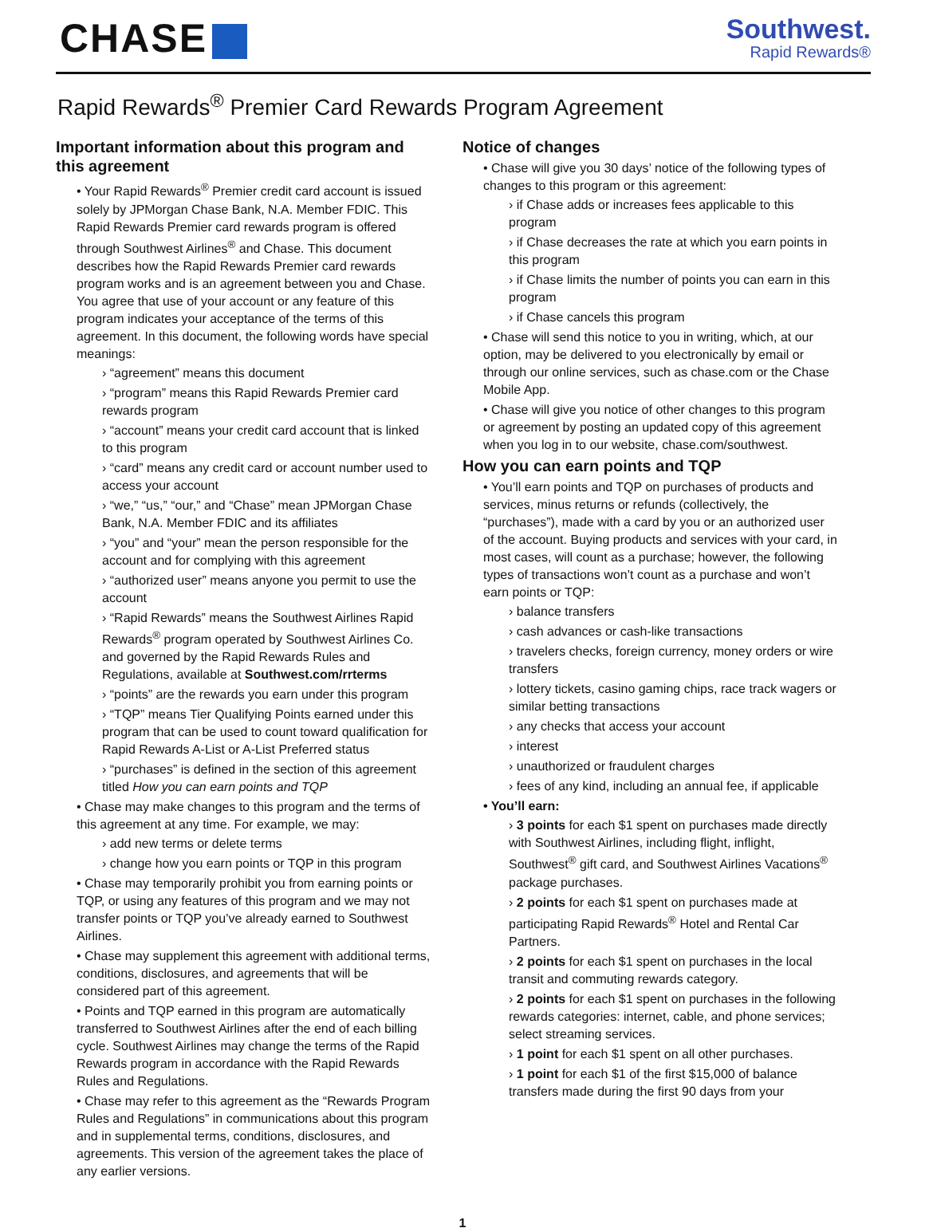CHASE
Southwest.
Rapid Rewards®
Rapid Rewards<sup>®</sup> Premier Card Rewards Program Agreement
Important information about this program and this agreement
• Your Rapid Rewards<sup>®</sup> Premier credit card account is issued solely by JPMorgan Chase Bank, N.A. Member FDIC. This Rapid Rewards Premier card rewards program is offered through Southwest Airlines<sup>®</sup> and Chase. This document describes how the Rapid Rewards Premier card rewards program works and is an agreement between you and Chase. You agree that use of your account or any feature of this program indicates your acceptance of the terms of this agreement. In this document, the following words have special meanings:
› “agreement” means this document
› “program” means this Rapid Rewards Premier card rewards program
› “account” means your credit card account that is linked to this program
› “card” means any credit card or account number used to access your account
› “we,” “us,” “our,” and “Chase” mean JPMorgan Chase Bank, N.A. Member FDIC and its affiliates
› “you” and “your” mean the person responsible for the account and for complying with this agreement
› “authorized user” means anyone you permit to use the account
› “Rapid Rewards” means the Southwest Airlines Rapid Rewards<sup>®</sup> program operated by Southwest Airlines Co. and governed by the Rapid Rewards Rules and Regulations, available at Southwest.com/rrterms
› “points” are the rewards you earn under this program
› “TQP” means Tier Qualifying Points earned under this program that can be used to count toward qualification for Rapid Rewards A-List or A-List Preferred status
› “purchases” is defined in the section of this agreement titled How you can earn points and TQP
• Chase may make changes to this program and the terms of this agreement at any time. For example, we may:
› add new terms or delete terms
› change how you earn points or TQP in this program
• Chase may temporarily prohibit you from earning points or TQP, or using any features of this program and we may not transfer points or TQP you’ve already earned to Southwest Airlines.
• Chase may supplement this agreement with additional terms, conditions, disclosures, and agreements that will be considered part of this agreement.
• Points and TQP earned in this program are automatically transferred to Southwest Airlines after the end of each billing cycle. Southwest Airlines may change the terms of the Rapid Rewards program in accordance with the Rapid Rewards Rules and Regulations.
• Chase may refer to this agreement as the “Rewards Program Rules and Regulations” in communications about this program and in supplemental terms, conditions, disclosures, and agreements. This version of the agreement takes the place of any earlier versions.
Notice of changes
• Chase will give you 30 days’ notice of the following types of changes to this program or this agreement:
› if Chase adds or increases fees applicable to this program
› if Chase decreases the rate at which you earn points in this program
› if Chase limits the number of points you can earn in this program
› if Chase cancels this program
• Chase will send this notice to you in writing, which, at our option, may be delivered to you electronically by email or through our online services, such as chase.com or the Chase Mobile App.
• Chase will give you notice of other changes to this program or agreement by posting an updated copy of this agreement when you log in to our website, chase.com/southwest.
How you can earn points and TQP
• You’ll earn points and TQP on purchases of products and services, minus returns or refunds (collectively, the “purchases”), made with a card by you or an authorized user of the account. Buying products and services with your card, in most cases, will count as a purchase; however, the following types of transactions won’t count as a purchase and won’t earn points or TQP:
› balance transfers
› cash advances or cash-like transactions
› travelers checks, foreign currency, money orders or wire transfers
› lottery tickets, casino gaming chips, race track wagers or similar betting transactions
› any checks that access your account
› interest
› unauthorized or fraudulent charges
› fees of any kind, including an annual fee, if applicable
• You’ll earn:
› 3 points for each $1 spent on purchases made directly with Southwest Airlines, including flight, inflight, Southwest<sup>®</sup> gift card, and Southwest Airlines Vacations<sup>®</sup> package purchases.
› 2 points for each $1 spent on purchases made at participating Rapid Rewards<sup>®</sup> Hotel and Rental Car Partners.
› 2 points for each $1 spent on purchases in the local transit and commuting rewards category.
› 2 points for each $1 spent on purchases in the following rewards categories: internet, cable, and phone services; select streaming services.
› 1 point for each $1 spent on all other purchases.
› 1 point for each $1 of the first $15,000 of balance transfers made during the first 90 days from your
1